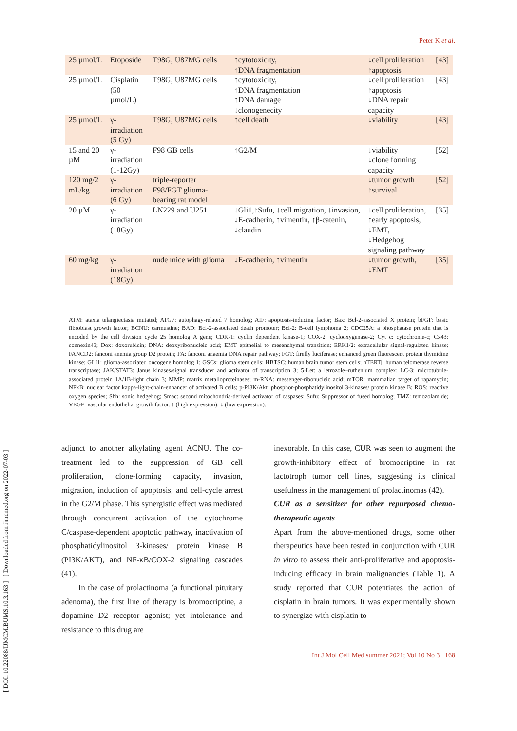Peter K et al.
[ DOI: 10.22088/IJMCM.BUMS.10.3.163 ] [ Downloaded from ijmcmed.org on 2022-07-03 ]
| 25 µmol/L | Etoposide | T98G, U87MG cells | ↑cytotoxicity, ↑DNA fragmentation | ↓cell proliferation ↑apoptosis | [43] |
| 25 µmol/L | Cisplatin (50 µmol/L) | T98G, U87MG cells | ↑cytotoxicity, ↑DNA fragmentation ↑DNA damage ↓clonogenecity | ↓cell proliferation ↑apoptosis ↓DNA repair capacity | [43] |
| 25 µmol/L | γ-irradiation (5 Gy) | T98G, U87MG cells | ↑cell death | ↓viability | [43] |
| 15 and 20 µM | γ-irradiation (1-12Gy) | F98 GB cells | ↑G2/M | ↓viability ↓clone forming capacity | [52] |
| 120 mg/2 mL/kg | γ-irradiation (6 Gy) | triple-reporter F98/FGT glioma-bearing rat model | | ↓tumor growth ↑survival | [52] |
| 20 µM | γ-irradiation (18Gy) | LN229 and U251 | ↓Gli1,↑Sufu, ↓cell migration, ↓invasion, ↓E-cadherin, ↑vimentin, ↑β-catenin, ↓claudin | ↓cell proliferation, ↑early apoptosis, ↓EMT, ↓Hedgehog signaling pathway | [35] |
| 60 mg/kg | γ-irradiation (18Gy) | nude mice with glioma | ↓E-cadherin, ↑vimentin | ↓tumor growth, ↓EMT | [35] |
ATM: ataxia telangiectasia mutated; ATG7: autophagy-related 7 homolog; AIF: apoptosis-inducing factor; Bax: Bcl-2-associated X protein; bFGF: basic fibroblast growth factor; BCNU: carmustine; BAD: Bcl-2-associated death promoter; Bcl-2: B-cell lymphoma 2; CDC25A: a phosphatase protein that is encoded by the cell division cycle 25 homolog A gene; CDK-1: cyclin dependent kinase-1; COX-2: cyclooxygenase-2; Cyt c: cytochrome-c; Cx43: connexin43; Dox: doxorubicin; DNA: deoxyribonucleic acid; EMT epithelial to mesenchymal transition; ERK1/2: extracellular signal-regulated kinase; FANCD2: fanconi anemia group D2 protein; FA: fanconi anaemia DNA repair pathway; FGT: firefly luciferase; enhanced green fluorescent protein thymidine kinase; GLI1: glioma-associated oncogene homolog 1; GSCs: glioma stem cells; HBTSC: human brain tumor stem cells; hTERT|: human telomerase reverse transcriptase; JAK/STAT3: Janus kinases/signal transducer and activator of transcription 3; 5·Let: a letrozole−ruthenium complex; LC-3: microtubule-associated protein 1A/1B-light chain 3; MMP: matrix metalloproteinases; m-RNA: messenger-ribonucleic acid; mTOR: mammalian target of rapamycin; NFκB: nuclear factor kappa-light-chain-enhancer of activated B cells; p-PI3K/Akt: phosphor-phosphatidylinositol 3-kinases/ protein kinase B; ROS: reactive oxygen species; Shh: sonic hedgehog; Smac: second mitochondria-derived activator of caspases; Sufu: Suppressor of fused homolog; TMZ: temozolamide; VEGF: vascular endothelial growth factor. ↑ (high expression); ↓ (low expression).
adjunct to another alkylating agent ACNU. The co-treatment led to the suppression of GB cell proliferation, clone-forming capacity, invasion, migration, induction of apoptosis, and cell-cycle arrest in the G2/M phase. This synergistic effect was mediated through concurrent activation of the cytochrome C/caspase-dependent apoptotic pathway, inactivation of phosphatidylinositol 3-kinases/ protein kinase B (PI3K/AKT), and NF-κB/COX-2 signaling cascades (41).
In the case of prolactinoma (a functional pituitary adenoma), the first line of therapy is bromocriptine, a dopamine D2 receptor agonist; yet intolerance and resistance to this drug are
inexorable. In this case, CUR was seen to augment the growth-inhibitory effect of bromocriptine in rat lactotroph tumor cell lines, suggesting its clinical usefulness in the management of prolactinomas (42).
CUR as a sensitizer for other repurposed chemo-therapeutic agents
Apart from the above-mentioned drugs, some other therapeutics have been tested in conjunction with CUR in vitro to assess their anti-proliferative and apoptosis-inducing efficacy in brain malignancies (Table 1). A study reported that CUR potentiates the action of cisplatin in brain tumors. It was experimentally shown to synergize with cisplatin to
Int J Mol Cell Med summer 2021; Vol 10 No 3 168